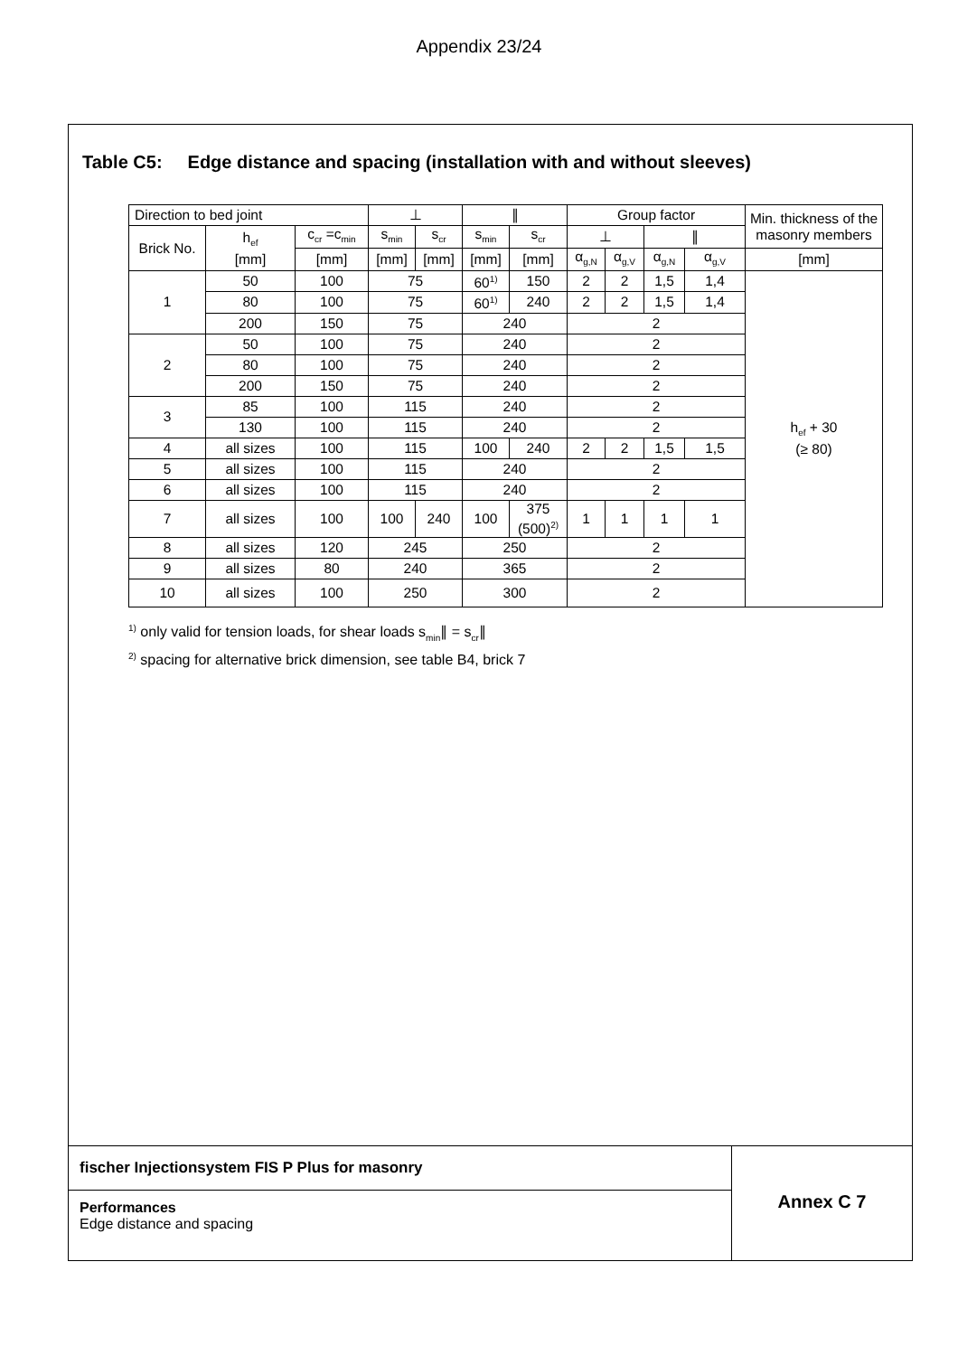Appendix 23/24
Table C5: Edge distance and spacing (installation with and without sleeves)
| Direction to bed joint | | | ⊥ | | ∥ | | Group factor | | | | Min. thickness of the masonry members |
| --- | --- | --- | --- | --- | --- | --- | --- | --- | --- | --- | --- |
| Brick No. | h<sub>ef</sub> [mm] | c<sub>cr</sub> =c<sub>min</sub> | s<sub>min</sub> | s<sub>cr</sub> | s<sub>min</sub> | s<sub>cr</sub> | ⊥ | | ∥ | | |
| | | [mm] | [mm] | [mm] | [mm] | [mm] | α<sub>g,N</sub> | α<sub>g,V</sub> | α<sub>g,N</sub> | α<sub>g,V</sub> | [mm] |
| 1 | 50 | 100 | 75 | | 60<sup>1)</sup> | 150 | 2 | 2 | 1,5 | 1,4 | h<sub>ef</sub> + 30 (≥ 80) |
| | 80 | 100 | 75 | | 60<sup>1)</sup> | 240 | 2 | 2 | 1,5 | 1,4 | |
| | 200 | 150 | 75 | | 240 | | 2 | | | | |
| 2 | 50 | 100 | 75 | | 240 | | 2 | | | | |
| | 80 | 100 | 75 | | 240 | | 2 | | | | |
| | 200 | 150 | 75 | | 240 | | 2 | | | | |
| 3 | 85 | 100 | 115 | | 240 | | 2 | | | | |
| | 130 | 100 | 115 | | 240 | | 2 | | | | |
| 4 | all sizes | 100 | 115 | | 100 | 240 | 2 | 2 | 1,5 | 1,5 | |
| 5 | all sizes | 100 | 115 | | 240 | | 2 | | | | |
| 6 | all sizes | 100 | 115 | | 240 | | 2 | | | | |
| 7 | all sizes | 100 | 100 | 240 | 100 | 375 (500)<sup>2)</sup> | 1 | 1 | 1 | 1 | |
| 8 | all sizes | 120 | 245 | | 250 | | 2 | | | | |
| 9 | all sizes | 80 | 240 | | 365 | | 2 | | | | |
| 10 | all sizes | 100 | 250 | | 300 | | 2 | | | | |
<sup>1)</sup> only valid for tension loads, for shear loads s<sub>min</sub>∥ = s<sub>cr</sub>∥
<sup>2)</sup> spacing for alternative brick dimension, see table B4, brick 7
fischer Injectionsystem FIS P Plus for masonry
Performances
Edge distance and spacing
Annex C 7